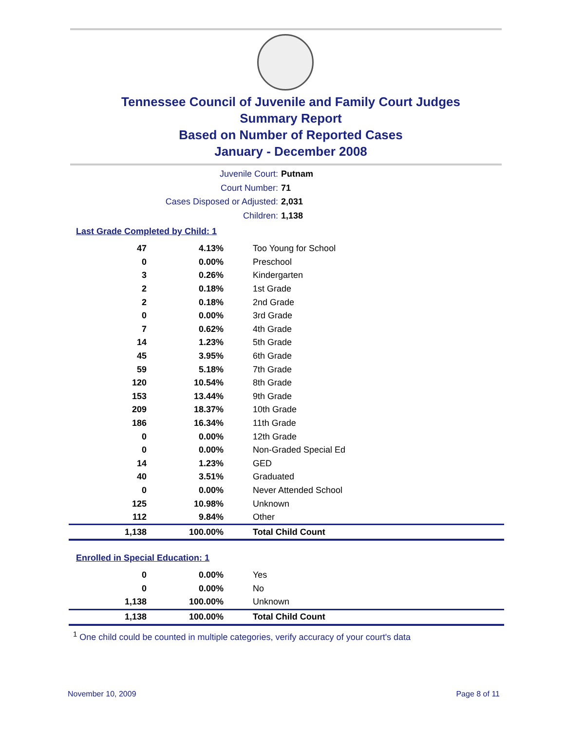Tennessee Council of Juvenile and Family Court Judges
Summary Report
Based on Number of Reported Cases
January - December 2008
Juvenile Court: Putnam
Court Number: 71
Cases Disposed or Adjusted: 2,031
Children: 1,138
Last Grade Completed by Child: 1
| 47 | 4.13% | Too Young for School |
| 0 | 0.00% | Preschool |
| 3 | 0.26% | Kindergarten |
| 2 | 0.18% | 1st Grade |
| 2 | 0.18% | 2nd Grade |
| 0 | 0.00% | 3rd Grade |
| 7 | 0.62% | 4th Grade |
| 14 | 1.23% | 5th Grade |
| 45 | 3.95% | 6th Grade |
| 59 | 5.18% | 7th Grade |
| 120 | 10.54% | 8th Grade |
| 153 | 13.44% | 9th Grade |
| 209 | 18.37% | 10th Grade |
| 186 | 16.34% | 11th Grade |
| 0 | 0.00% | 12th Grade |
| 0 | 0.00% | Non-Graded Special Ed |
| 14 | 1.23% | GED |
| 40 | 3.51% | Graduated |
| 0 | 0.00% | Never Attended School |
| 125 | 10.98% | Unknown |
| 112 | 9.84% | Other |
| 1,138 | 100.00% | Total Child Count |
Enrolled in Special Education: 1
| 0 | 0.00% | Yes |
| 0 | 0.00% | No |
| 1,138 | 100.00% | Unknown |
| 1,138 | 100.00% | Total Child Count |
<sup>1</sup> One child could be counted in multiple categories, verify accuracy of your court's data
November 10, 2009 Page 8 of 11